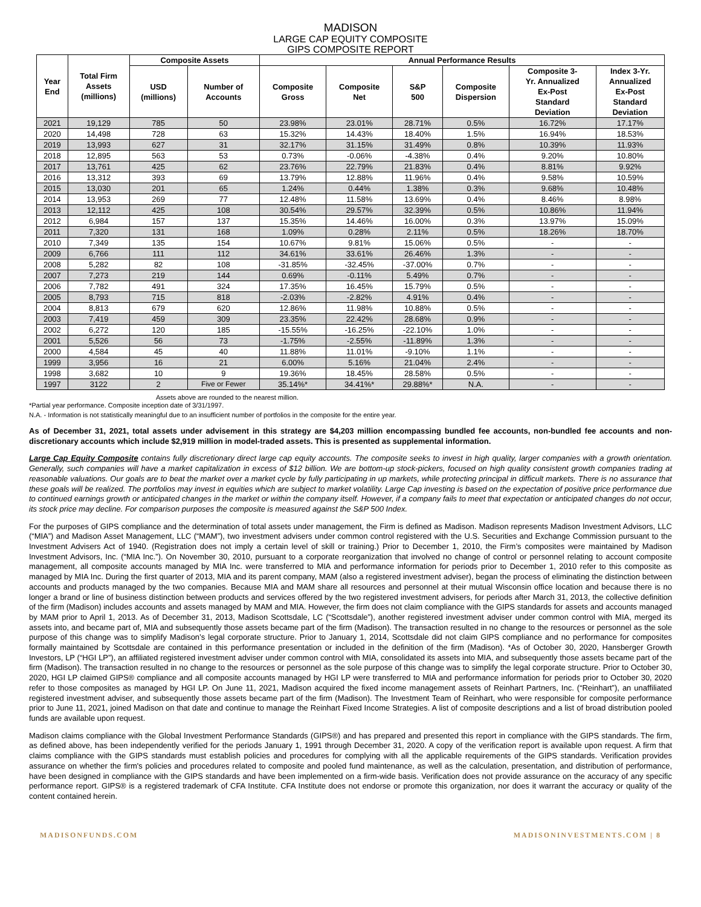MADISON
LARGE CAP EQUITY COMPOSITE
GIPS COMPOSITE REPORT
| Year End | Total Firm Assets (millions) | Composite Assets | | Annual Performance Results | | | | | |
| --- | --- | --- | --- | --- | --- | --- | --- | --- | --- |
| | | USD (millions) | Number of Accounts | Composite Gross | Composite Net | S&P 500 | Composite Dispersion | Composite 3- Yr. Annualized Ex-Post Standard Deviation | Index 3-Yr. Annualized Ex-Post Standard Deviation |
| 2021 | 19,129 | 785 | 50 | 23.98% | 23.01% | 28.71% | 0.5% | 16.72% | 17.17% |
| 2020 | 14,498 | 728 | 63 | 15.32% | 14.43% | 18.40% | 1.5% | 16.94% | 18.53% |
| 2019 | 13,993 | 627 | 31 | 32.17% | 31.15% | 31.49% | 0.8% | 10.39% | 11.93% |
| 2018 | 12,895 | 563 | 53 | 0.73% | -0.06% | -4.38% | 0.4% | 9.20% | 10.80% |
| 2017 | 13,761 | 425 | 62 | 23.76% | 22.79% | 21.83% | 0.4% | 8.81% | 9.92% |
| 2016 | 13,312 | 393 | 69 | 13.79% | 12.88% | 11.96% | 0.4% | 9.58% | 10.59% |
| 2015 | 13,030 | 201 | 65 | 1.24% | 0.44% | 1.38% | 0.3% | 9.68% | 10.48% |
| 2014 | 13,953 | 269 | 77 | 12.48% | 11.58% | 13.69% | 0.4% | 8.46% | 8.98% |
| 2013 | 12,112 | 425 | 108 | 30.54% | 29.57% | 32.39% | 0.5% | 10.86% | 11.94% |
| 2012 | 6,984 | 157 | 137 | 15.35% | 14.46% | 16.00% | 0.3% | 13.97% | 15.09% |
| 2011 | 7,320 | 131 | 168 | 1.09% | 0.28% | 2.11% | 0.5% | 18.26% | 18.70% |
| 2010 | 7,349 | 135 | 154 | 10.67% | 9.81% | 15.06% | 0.5% | - | - |
| 2009 | 6,766 | 111 | 112 | 34.61% | 33.61% | 26.46% | 1.3% | - | - |
| 2008 | 5,282 | 82 | 108 | -31.85% | -32.45% | -37.00% | 0.7% | - | - |
| 2007 | 7,273 | 219 | 144 | 0.69% | -0.11% | 5.49% | 0.7% | - | - |
| 2006 | 7,782 | 491 | 324 | 17.35% | 16.45% | 15.79% | 0.5% | - | - |
| 2005 | 8,793 | 715 | 818 | -2.03% | -2.82% | 4.91% | 0.4% | - | - |
| 2004 | 8,813 | 679 | 620 | 12.86% | 11.98% | 10.88% | 0.5% | - | - |
| 2003 | 7,419 | 459 | 309 | 23.35% | 22.42% | 28.68% | 0.9% | - | - |
| 2002 | 6,272 | 120 | 185 | -15.55% | -16.25% | -22.10% | 1.0% | - | - |
| 2001 | 5,526 | 56 | 73 | -1.75% | -2.55% | -11.89% | 1.3% | - | - |
| 2000 | 4,584 | 45 | 40 | 11.88% | 11.01% | -9.10% | 1.1% | - | - |
| 1999 | 3,956 | 16 | 21 | 6.00% | 5.16% | 21.04% | 2.4% | - | - |
| 1998 | 3,682 | 10 | 9 | 19.36% | 18.45% | 28.58% | 0.5% | - | - |
| 1997 | 3122 | 2 | Five or Fewer | 35.14%* | 34.41%* | 29.88%* | N.A. | - | - |
Assets above are rounded to the nearest million.
*Partial year performance. Composite inception date of 3/31/1997.
N.A. - Information is not statistically meaningful due to an insufficient number of portfolios in the composite for the entire year.
As of December 31, 2021, total assets under advisement in this strategy are $4,203 million encompassing bundled fee accounts, non-bundled fee accounts and non-discretionary accounts which include $2,919 million in model-traded assets. This is presented as supplemental information.
Large Cap Equity Composite contains fully discretionary direct large cap equity accounts. The composite seeks to invest in high quality, larger companies with a growth orientation. Generally, such companies will have a market capitalization in excess of $12 billion. We are bottom-up stock-pickers, focused on high quality consistent growth companies trading at reasonable valuations. Our goals are to beat the market over a market cycle by fully participating in up markets, while protecting principal in difficult markets. There is no assurance that these goals will be realized. The portfolios may invest in equities which are subject to market volatility. Large Cap investing is based on the expectation of positive price performance due to continued earnings growth or anticipated changes in the market or within the company itself. However, if a company fails to meet that expectation or anticipated changes do not occur, its stock price may decline. For comparison purposes the composite is measured against the S&P 500 Index.
For the purposes of GIPS compliance and the determination of total assets under management, the Firm is defined as Madison. Madison represents Madison Investment Advisors, LLC (“MIA”) and Madison Asset Management, LLC (“MAM”), two investment advisers under common control registered with the U.S. Securities and Exchange Commission pursuant to the Investment Advisers Act of 1940. (Registration does not imply a certain level of skill or training.) Prior to December 1, 2010, the Firm’s composites were maintained by Madison Investment Advisors, Inc. (“MIA Inc.”). On November 30, 2010, pursuant to a corporate reorganization that involved no change of control or personnel relating to account composite management, all composite accounts managed by MIA Inc. were transferred to MIA and performance information for periods prior to December 1, 2010 refer to this composite as managed by MIA Inc. During the first quarter of 2013, MIA and its parent company, MAM (also a registered investment adviser), began the process of eliminating the distinction between accounts and products managed by the two companies. Because MIA and MAM share all resources and personnel at their mutual Wisconsin office location and because there is no longer a brand or line of business distinction between products and services offered by the two registered investment advisers, for periods after March 31, 2013, the collective definition of the firm (Madison) includes accounts and assets managed by MAM and MIA. However, the firm does not claim compliance with the GIPS standards for assets and accounts managed by MAM prior to April 1, 2013. As of December 31, 2013, Madison Scottsdale, LC (“Scottsdale”), another registered investment adviser under common control with MIA, merged its assets into, and became part of, MIA and subsequently those assets became part of the firm (Madison). The transaction resulted in no change to the resources or personnel as the sole purpose of this change was to simplify Madison’s legal corporate structure. Prior to January 1, 2014, Scottsdale did not claim GIPS compliance and no performance for composites formally maintained by Scottsdale are contained in this performance presentation or included in the definition of the firm (Madison). *As of October 30, 2020, Hansberger Growth Investors, LP (“HGI LP”), an affiliated registered investment adviser under common control with MIA, consolidated its assets into MIA, and subsequently those assets became part of the firm (Madison). The transaction resulted in no change to the resources or personnel as the sole purpose of this change was to simplify the legal corporate structure. Prior to October 30, 2020, HGI LP claimed GIPS® compliance and all composite accounts managed by HGI LP were transferred to MIA and performance information for periods prior to October 30, 2020 refer to those composites as managed by HGI LP. On June 11, 2021, Madison acquired the fixed income management assets of Reinhart Partners, Inc. (“Reinhart”), an unaffiliated registered investment adviser, and subsequently those assets became part of the firm (Madison). The Investment Team of Reinhart, who were responsible for composite performance prior to June 11, 2021, joined Madison on that date and continue to manage the Reinhart Fixed Income Strategies. A list of composite descriptions and a list of broad distribution pooled funds are available upon request.
Madison claims compliance with the Global Investment Performance Standards (GIPS®) and has prepared and presented this report in compliance with the GIPS standards. The firm, as defined above, has been independently verified for the periods January 1, 1991 through December 31, 2020. A copy of the verification report is available upon request. A firm that claims compliance with the GIPS standards must establish policies and procedures for complying with all the applicable requirements of the GIPS standards. Verification provides assurance on whether the firm's policies and procedures related to composite and pooled fund maintenance, as well as the calculation, presentation, and distribution of performance, have been designed in compliance with the GIPS standards and have been implemented on a firm-wide basis. Verification does not provide assurance on the accuracy of any specific performance report. GIPS® is a registered trademark of CFA Institute. CFA Institute does not endorse or promote this organization, nor does it warrant the accuracy or quality of the content contained herein.
MADISONFUNDS.COM MADISONINVESTMENTS.COM | 8